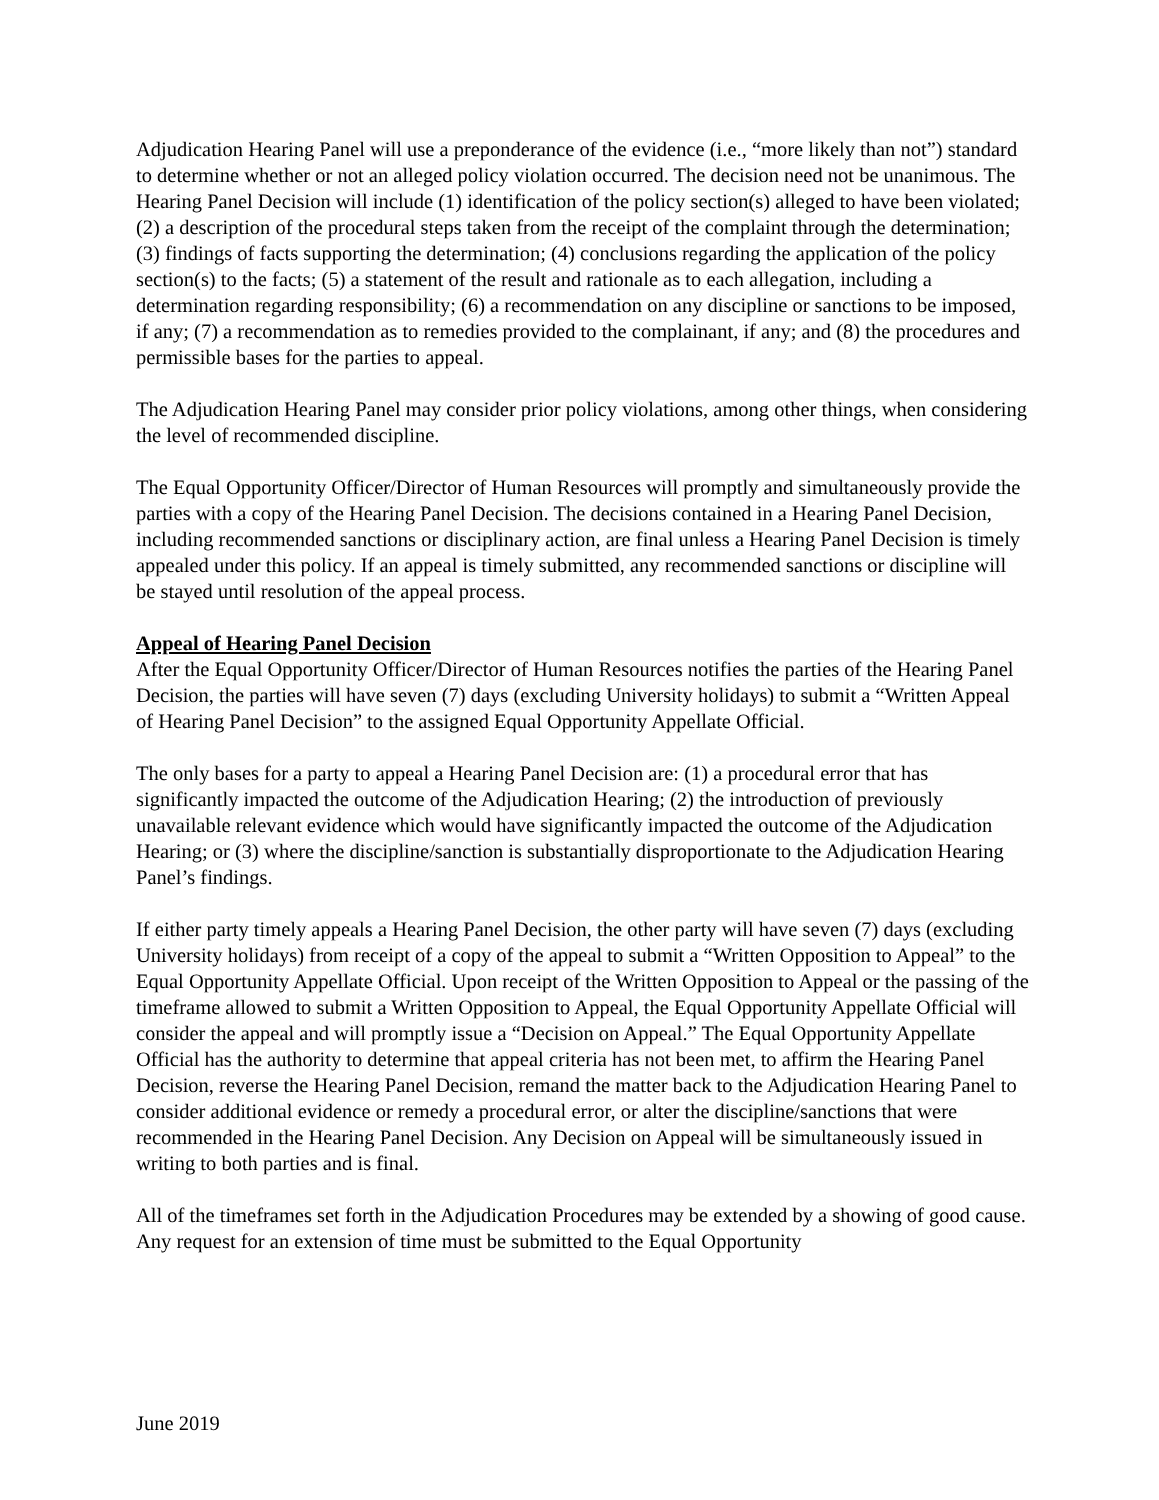Adjudication Hearing Panel will use a preponderance of the evidence (i.e., “more likely than not”) standard to determine whether or not an alleged policy violation occurred. The decision need not be unanimous. The Hearing Panel Decision will include (1) identification of the policy section(s) alleged to have been violated; (2) a description of the procedural steps taken from the receipt of the complaint through the determination; (3) findings of facts supporting the determination; (4) conclusions regarding the application of the policy section(s) to the facts; (5) a statement of the result and rationale as to each allegation, including a determination regarding responsibility; (6) a recommendation on any discipline or sanctions to be imposed, if any; (7) a recommendation as to remedies provided to the complainant, if any; and (8) the procedures and permissible bases for the parties to appeal.
The Adjudication Hearing Panel may consider prior policy violations, among other things, when considering the level of recommended discipline.
The Equal Opportunity Officer/Director of Human Resources will promptly and simultaneously provide the parties with a copy of the Hearing Panel Decision. The decisions contained in a Hearing Panel Decision, including recommended sanctions or disciplinary action, are final unless a Hearing Panel Decision is timely appealed under this policy. If an appeal is timely submitted, any recommended sanctions or discipline will be stayed until resolution of the appeal process.
Appeal of Hearing Panel Decision
After the Equal Opportunity Officer/Director of Human Resources notifies the parties of the Hearing Panel Decision, the parties will have seven (7) days (excluding University holidays) to submit a “Written Appeal of Hearing Panel Decision” to the assigned Equal Opportunity Appellate Official.
The only bases for a party to appeal a Hearing Panel Decision are: (1) a procedural error that has significantly impacted the outcome of the Adjudication Hearing; (2) the introduction of previously unavailable relevant evidence which would have significantly impacted the outcome of the Adjudication Hearing; or (3) where the discipline/sanction is substantially disproportionate to the Adjudication Hearing Panel’s findings.
If either party timely appeals a Hearing Panel Decision, the other party will have seven (7) days (excluding University holidays) from receipt of a copy of the appeal to submit a “Written Opposition to Appeal” to the Equal Opportunity Appellate Official. Upon receipt of the Written Opposition to Appeal or the passing of the timeframe allowed to submit a Written Opposition to Appeal, the Equal Opportunity Appellate Official will consider the appeal and will promptly issue a “Decision on Appeal.” The Equal Opportunity Appellate Official has the authority to determine that appeal criteria has not been met, to affirm the Hearing Panel Decision, reverse the Hearing Panel Decision, remand the matter back to the Adjudication Hearing Panel to consider additional evidence or remedy a procedural error, or alter the discipline/sanctions that were recommended in the Hearing Panel Decision. Any Decision on Appeal will be simultaneously issued in writing to both parties and is final.
All of the timeframes set forth in the Adjudication Procedures may be extended by a showing of good cause. Any request for an extension of time must be submitted to the Equal Opportunity
June 2019